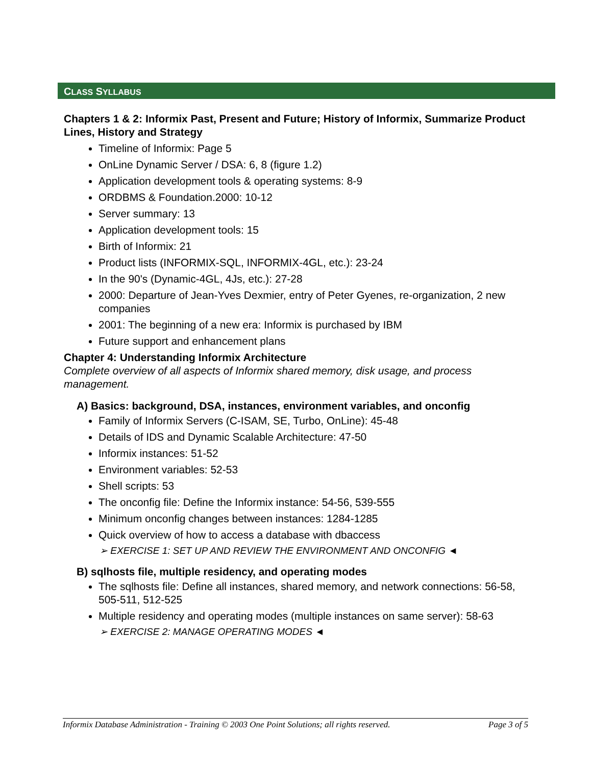CLASS SYLLABUS
Chapters 1 & 2: Informix Past, Present and Future; History of Informix, Summarize Product Lines, History and Strategy
Timeline of Informix: Page 5
OnLine Dynamic Server / DSA: 6, 8 (figure 1.2)
Application development tools & operating systems: 8-9
ORDBMS & Foundation.2000: 10-12
Server summary: 13
Application development tools: 15
Birth of Informix: 21
Product lists (INFORMIX-SQL, INFORMIX-4GL, etc.): 23-24
In the 90's (Dynamic-4GL, 4Js, etc.): 27-28
2000: Departure of Jean-Yves Dexmier, entry of Peter Gyenes, re-organization, 2 new companies
2001: The beginning of a new era: Informix is purchased by IBM
Future support and enhancement plans
Chapter 4: Understanding Informix Architecture
Complete overview of all aspects of Informix shared memory, disk usage, and process management.
A) Basics: background, DSA, instances, environment variables, and onconfig
Family of Informix Servers (C-ISAM, SE, Turbo, OnLine): 45-48
Details of IDS and Dynamic Scalable Architecture: 47-50
Informix instances: 51-52
Environment variables: 52-53
Shell scripts: 53
The onconfig file: Define the Informix instance: 54-56, 539-555
Minimum onconfig changes between instances: 1284-1285
Quick overview of how to access a database with dbaccess
➢ EXERCISE 1: SET UP AND REVIEW THE ENVIRONMENT AND ONCONFIG ◄
B) sqlhosts file, multiple residency, and operating modes
The sqlhosts file: Define all instances, shared memory, and network connections: 56-58, 505-511, 512-525
Multiple residency and operating modes (multiple instances on same server): 58-63
➢ EXERCISE 2: MANAGE OPERATING MODES ◄
Informix Database Administration - Training © 2003 One Point Solutions; all rights reserved. Page 3 of 5